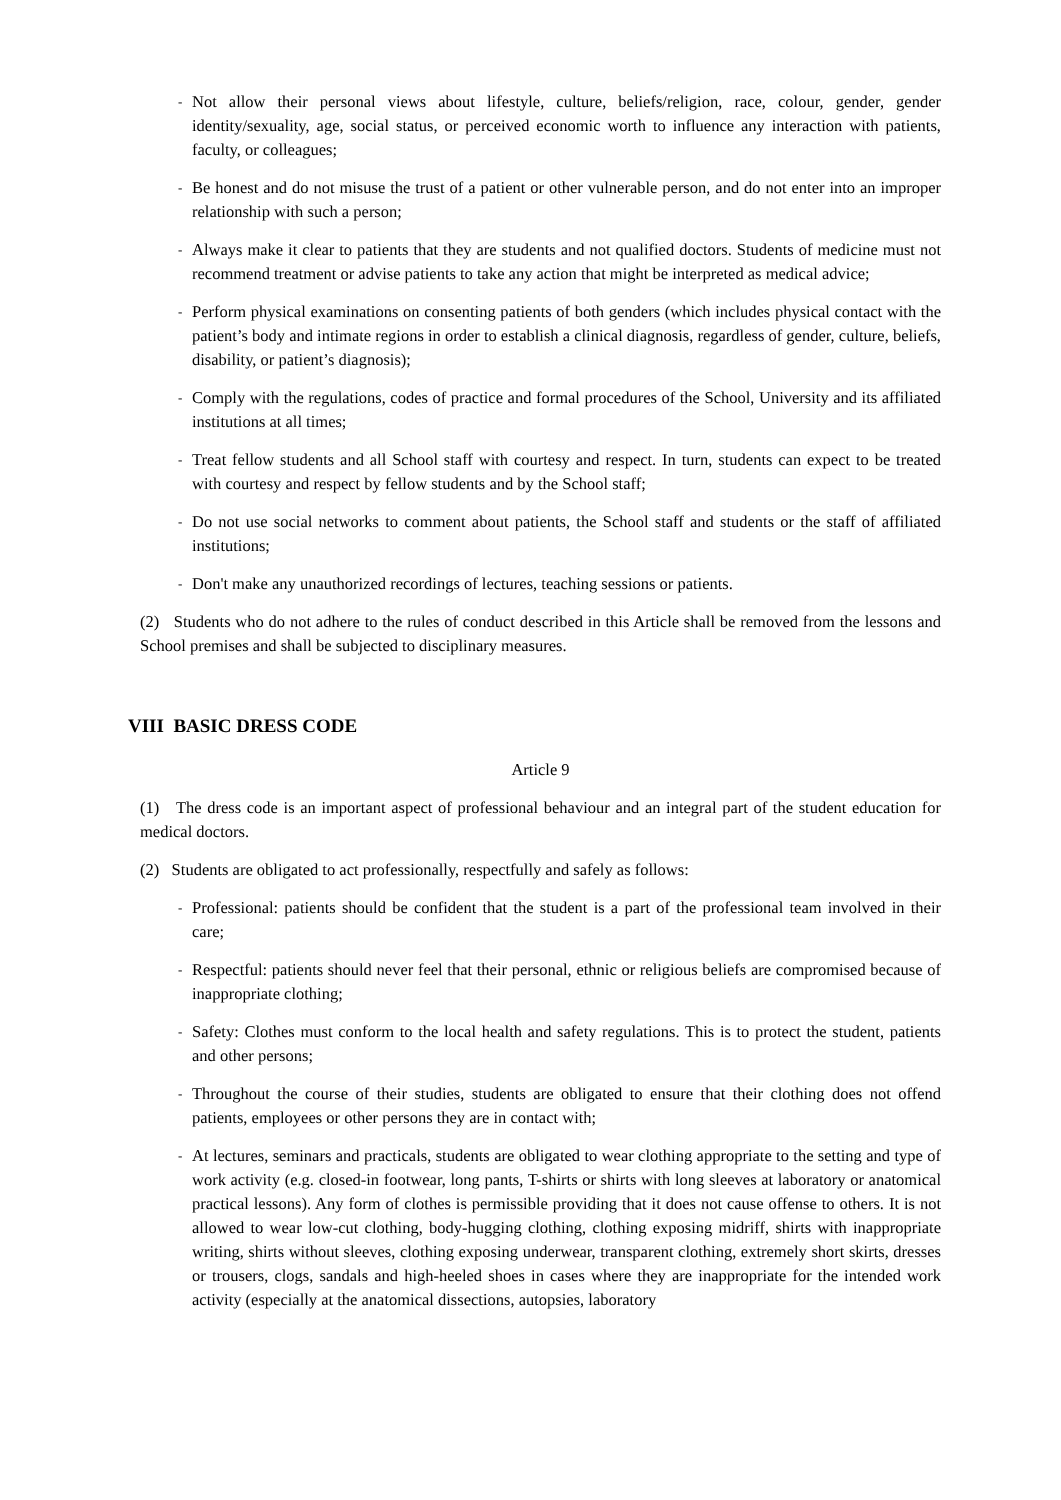- Not allow their personal views about lifestyle, culture, beliefs/religion, race, colour, gender, gender identity/sexuality, age, social status, or perceived economic worth to influence any interaction with patients, faculty, or colleagues;
- Be honest and do not misuse the trust of a patient or other vulnerable person, and do not enter into an improper relationship with such a person;
- Always make it clear to patients that they are students and not qualified doctors. Students of medicine must not recommend treatment or advise patients to take any action that might be interpreted as medical advice;
- Perform physical examinations on consenting patients of both genders (which includes physical contact with the patient’s body and intimate regions in order to establish a clinical diagnosis, regardless of gender, culture, beliefs, disability, or patient’s diagnosis);
- Comply with the regulations, codes of practice and formal procedures of the School, University and its affiliated institutions at all times;
- Treat fellow students and all School staff with courtesy and respect. In turn, students can expect to be treated with courtesy and respect by fellow students and by the School staff;
- Do not use social networks to comment about patients, the School staff and students or the staff of affiliated institutions;
- Don't make any unauthorized recordings of lectures, teaching sessions or patients.
(2) Students who do not adhere to the rules of conduct described in this Article shall be removed from the lessons and School premises and shall be subjected to disciplinary measures.
VIII BASIC DRESS CODE
Article 9
(1) The dress code is an important aspect of professional behaviour and an integral part of the student education for medical doctors.
(2) Students are obligated to act professionally, respectfully and safely as follows:
- Professional: patients should be confident that the student is a part of the professional team involved in their care;
- Respectful: patients should never feel that their personal, ethnic or religious beliefs are compromised because of inappropriate clothing;
- Safety: Clothes must conform to the local health and safety regulations. This is to protect the student, patients and other persons;
- Throughout the course of their studies, students are obligated to ensure that their clothing does not offend patients, employees or other persons they are in contact with;
- At lectures, seminars and practicals, students are obligated to wear clothing appropriate to the setting and type of work activity (e.g. closed-in footwear, long pants, T-shirts or shirts with long sleeves at laboratory or anatomical practical lessons). Any form of clothes is permissible providing that it does not cause offense to others. It is not allowed to wear low-cut clothing, body-hugging clothing, clothing exposing midriff, shirts with inappropriate writing, shirts without sleeves, clothing exposing underwear, transparent clothing, extremely short skirts, dresses or trousers, clogs, sandals and high-heeled shoes in cases where they are inappropriate for the intended work activity (especially at the anatomical dissections, autopsies, laboratory